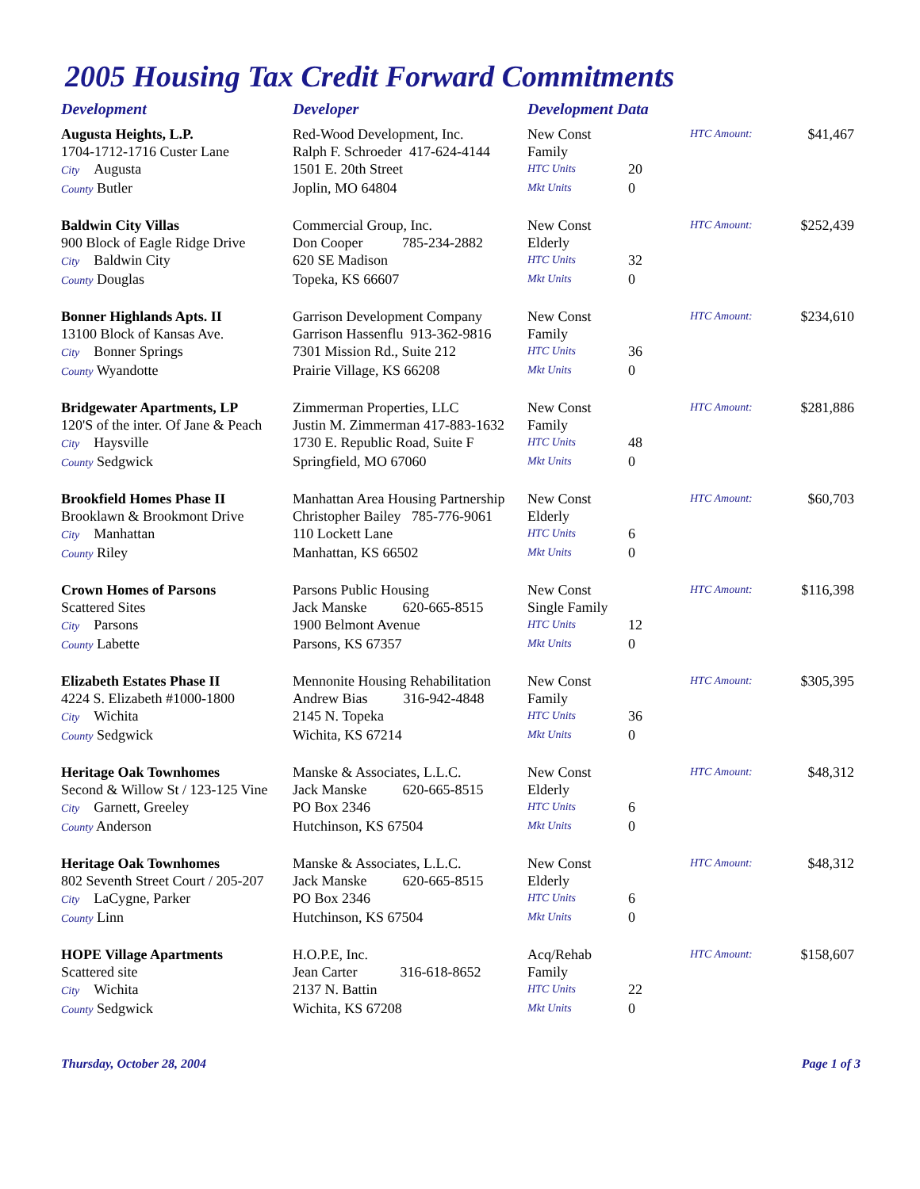2005 Housing Tax Credit Forward Commitments
| Development | Developer | Development Data | | | |
| --- | --- | --- | --- | --- | --- |
| Augusta Heights, L.P. | Red-Wood Development, Inc. | New Const | | HTC Amount: | $41,467 |
| 1704-1712-1716 Custer Lane | Ralph F. Schroeder 417-624-4144 | Family | | | |
| City Augusta | 1501 E. 20th Street | HTC Units | 20 | | |
| County Butler | Joplin, MO 64804 | Mkt Units | 0 | | |
| Baldwin City Villas | Commercial Group, Inc. | New Const | | HTC Amount: | $252,439 |
| 900 Block of Eagle Ridge Drive | Don Cooper 785-234-2882 | Elderly | | | |
| City Baldwin City | 620 SE Madison | HTC Units | 32 | | |
| County Douglas | Topeka, KS 66607 | Mkt Units | 0 | | |
| Bonner Highlands Apts. II | Garrison Development Company | New Const | | HTC Amount: | $234,610 |
| 13100 Block of Kansas Ave. | Garrison Hassenflu 913-362-9816 | Family | | | |
| City Bonner Springs | 7301 Mission Rd., Suite 212 | HTC Units | 36 | | |
| County Wyandotte | Prairie Village, KS 66208 | Mkt Units | 0 | | |
| Bridgewater Apartments, LP | Zimmerman Properties, LLC | New Const | | HTC Amount: | $281,886 |
| 120'S of the inter. Of Jane & Peach | Justin M. Zimmerman 417-883-1632 | Family | | | |
| City Haysville | 1730 E. Republic Road, Suite F | HTC Units | 48 | | |
| County Sedgwick | Springfield, MO 67060 | Mkt Units | 0 | | |
| Brookfield Homes Phase II | Manhattan Area Housing Partnership | New Const | | HTC Amount: | $60,703 |
| Brooklawn & Brookmont Drive | Christopher Bailey 785-776-9061 | Elderly | | | |
| City Manhattan | 110 Lockett Lane | HTC Units | 6 | | |
| County Riley | Manhattan, KS 66502 | Mkt Units | 0 | | |
| Crown Homes of Parsons | Parsons Public Housing | New Const | | HTC Amount: | $116,398 |
| Scattered Sites | Jack Manske 620-665-8515 | Single Family | | | |
| City Parsons | 1900 Belmont Avenue | HTC Units | 12 | | |
| County Labette | Parsons, KS 67357 | Mkt Units | 0 | | |
| Elizabeth Estates Phase II | Mennonite Housing Rehabilitation | New Const | | HTC Amount: | $305,395 |
| 4224 S. Elizabeth #1000-1800 | Andrew Bias 316-942-4848 | Family | | | |
| City Wichita | 2145 N. Topeka | HTC Units | 36 | | |
| County Sedgwick | Wichita, KS 67214 | Mkt Units | 0 | | |
| Heritage Oak Townhomes | Manske & Associates, L.L.C. | New Const | | HTC Amount: | $48,312 |
| Second & Willow St / 123-125 Vine | Jack Manske 620-665-8515 | Elderly | | | |
| City Garnett, Greeley | PO Box 2346 | HTC Units | 6 | | |
| County Anderson | Hutchinson, KS 67504 | Mkt Units | 0 | | |
| Heritage Oak Townhomes | Manske & Associates, L.L.C. | New Const | | HTC Amount: | $48,312 |
| 802 Seventh Street Court / 205-207 | Jack Manske 620-665-8515 | Elderly | | | |
| City LaCygne, Parker | PO Box 2346 | HTC Units | 6 | | |
| County Linn | Hutchinson, KS 67504 | Mkt Units | 0 | | |
| HOPE Village Apartments | H.O.P.E, Inc. | Acq/Rehab | | HTC Amount: | $158,607 |
| Scattered site | Jean Carter 316-618-8652 | Family | | | |
| City Wichita | 2137 N. Battin | HTC Units | 22 | | |
| County Sedgwick | Wichita, KS 67208 | Mkt Units | 0 | | |
Thursday, October 28, 2004 Page 1 of 3